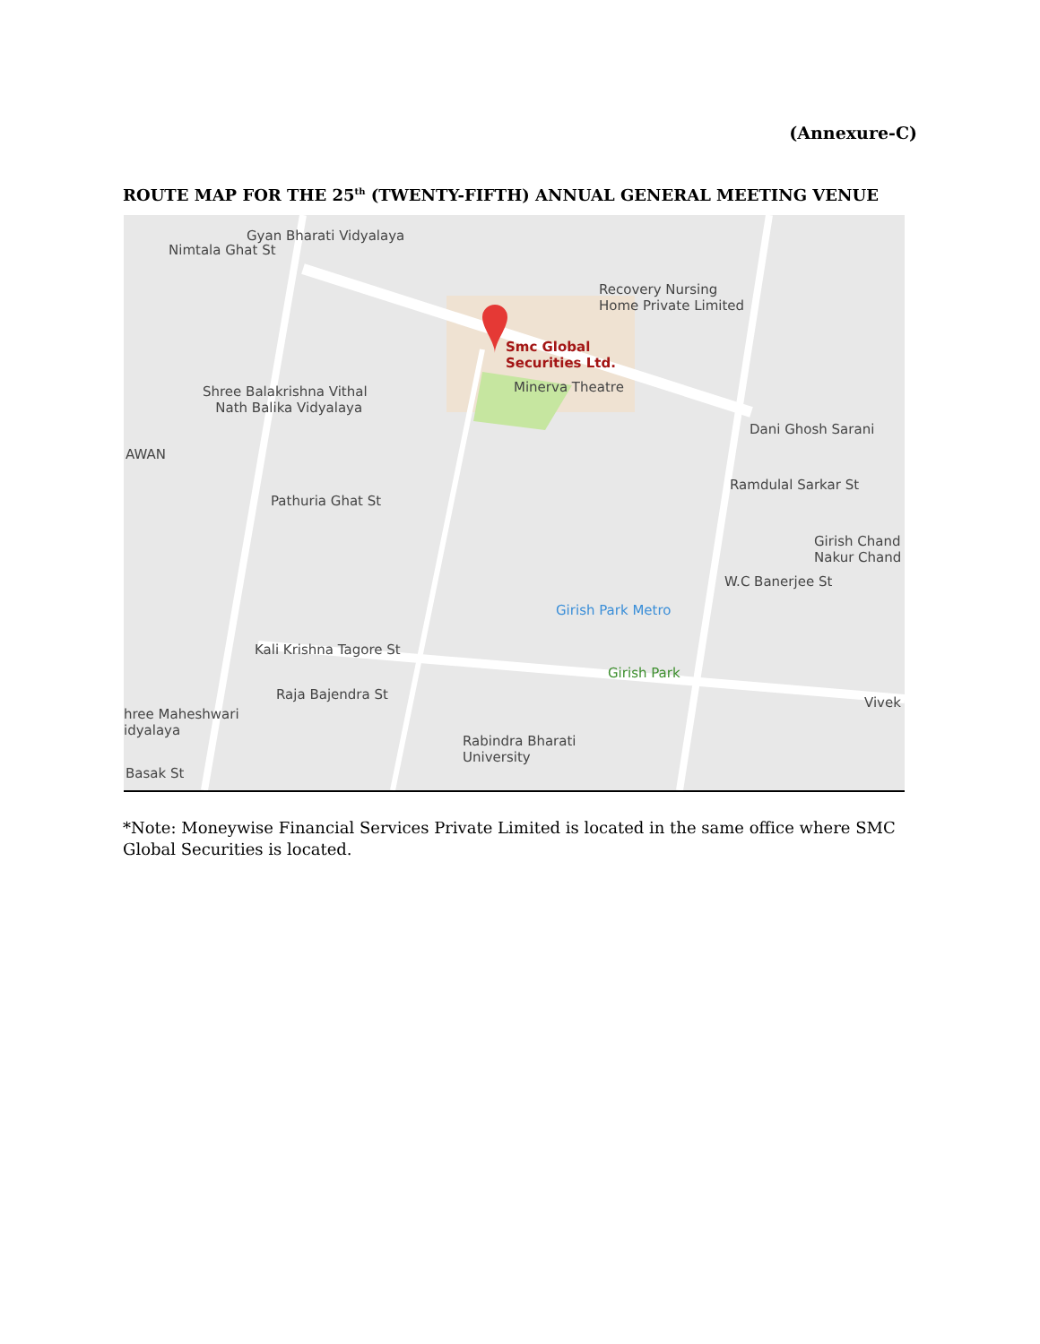(Annexure-C)
ROUTE MAP FOR THE 25<sup>th</sup> (TWENTY-FIFTH) ANNUAL GENERAL MEETING VENUE
Gyan Bharati Vidyalaya
Nimtala Ghat St
Recovery Nursing
Home Private Limited
Smc Global
Securities Ltd.
Minerva Theatre Shree Balakrishna Vithal
Nath Balika Vidyalaya
Dani Ghosh Sarani
AWAN
Pathuria Ghat St
Ramdulal Sarkar St
Girish Chand
Nakur Chand
W.C Banerjee St
Girish Park Metro
Kali Krishna Tagore St
Girish Park
Raja Bajendra St
Vivek
hree Maheshwari
idyalaya
Rabindra Bharati
University
Basak St
*Note: Moneywise Financial Services Private Limited is located in the same office where SMC Global Securities is located.